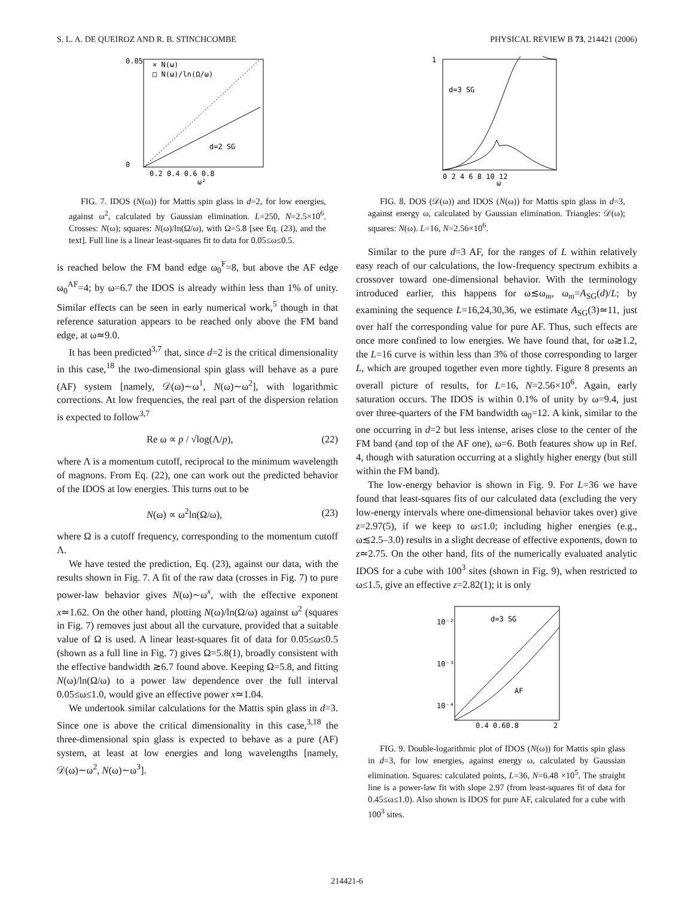S. L. A. DE QUEIROZ AND R. B. STINCHCOMBE PHYSICAL REVIEW B 73, 214421 (2006)
0.05
0
× N(ω)
□ N(ω)/ln(Ω/ω)
d=2 SG
0.2 0.4 0.6 0.8
ω²
FIG. 7. IDOS (N(ω)) for Mattis spin glass in d=2, for low energies, against ω<sup>2</sup>, calculated by Gaussian elimination. L=250, N=2.5×10<sup>6</sup>. Crosses: N(ω); squares: N(ω)/ln(Ω/ω), with Ω=5.8 [see Eq. (23), and the text]. Full line is a linear least-squares fit to data for 0.05≤ω≤0.5.
is reached below the FM band edge ω<sub>0</sub><sup>F</sup>=8, but above the AF edge ω<sub>0</sub><sup>AF</sup>=4; by ω=6.7 the IDOS is already within less than 1% of unity. Similar effects can be seen in early numerical work,<sup>5</sup> though in that reference saturation appears to be reached only above the FM band edge, at ω≃9.0.
It has been predicted<sup>3,7</sup> that, since d=2 is the critical dimensionality in this case,<sup>18</sup> the two-dimensional spin glass will behave as a pure (AF) system [namely, 𝒟(ω)∼ω<sup>1</sup>, N(ω)∼ω<sup>2</sup>], with logarithmic corrections. At low frequencies, the real part of the dispersion relation is expected to follow<sup>3,7</sup>
Re ω ∝ p / √log(Λ/p), (22)
where Λ is a momentum cutoff, reciprocal to the minimum wavelength of magnons. From Eq. (22), one can work out the predicted behavior of the IDOS at low energies. This turns out to be
N(ω) ∝ ω<sup>2</sup>ln(Ω/ω), (23)
where Ω is a cutoff frequency, corresponding to the momentum cutoff Λ.
We have tested the prediction, Eq. (23), against our data, with the results shown in Fig. 7. A fit of the raw data (crosses in Fig. 7) to pure power-law behavior gives N(ω)∼ω<sup>x</sup>, with the effective exponent x≃1.62. On the other hand, plotting N(ω)/ln(Ω/ω) against ω<sup>2</sup> (squares in Fig. 7) removes just about all the curvature, provided that a suitable value of Ω is used. A linear least-squares fit of data for 0.05≤ω≤0.5 (shown as a full line in Fig. 7) gives Ω=5.8(1), broadly consistent with the effective bandwidth ≳6.7 found above. Keeping Ω=5.8, and fitting N(ω)/ln(Ω/ω) to a power law dependence over the full interval 0.05≤ω≤1.0, would give an effective power x≃1.04.
We undertook similar calculations for the Mattis spin glass in d=3. Since one is above the critical dimensionality in this case,<sup>3,18</sup> the three-dimensional spin glass is expected to behave as a pure (AF) system, at least at low energies and long wavelengths [namely, 𝒟(ω)∼ω<sup>2</sup>, N(ω)∼ω<sup>3</sup>].
1
d=3 SG
0 2 4 6 8 10 12
ω
FIG. 8. DOS (𝒟(ω)) and IDOS (N(ω)) for Mattis spin glass in d=3, against energy ω, calculated by Gaussian elimination. Triangles: 𝒟(ω); squares: N(ω). L=16, N=2.56×10<sup>6</sup>.
Similar to the pure d=3 AF, for the ranges of L within relatively easy reach of our calculations, the low-frequency spectrum exhibits a crossover toward one-dimensional behavior. With the terminology introduced earlier, this happens for ω≲ω<sub>m</sub>, ω<sub>m</sub>=A<sub>SG</sub>(d)/L; by examining the sequence L=16,24,30,36, we estimate A<sub>SG</sub>(3)≃11, just over half the corresponding value for pure AF. Thus, such effects are once more confined to low energies. We have found that, for ω≳1.2, the L=16 curve is within less than 3% of those corresponding to larger L, which are grouped together even more tightly. Figure 8 presents an overall picture of results, for L=16, N=2.56×10<sup>6</sup>. Again, early saturation occurs. The IDOS is within 0.1% of unity by ω=9.4, just over three-quarters of the FM bandwidth ω<sub>0</sub>=12. A kink, similar to the one occurring in d=2 but less intense, arises close to the center of the FM band (and top of the AF one), ω=6. Both features show up in Ref. 4, though with saturation occurring at a slightly higher energy (but still within the FM band).
The low-energy behavior is shown in Fig. 9. For L=36 we have found that least-squares fits of our calculated data (excluding the very low-energy intervals where one-dimensional behavior takes over) give z=2.97(5), if we keep to ω≤1.0; including higher energies (e.g., ω≲2.5–3.0) results in a slight decrease of effective exponents, down to z≃2.75. On the other hand, fits of the numerically evaluated analytic IDOS for a cube with 100<sup>3</sup> sites (shown in Fig. 9), when restricted to ω≤1.5, give an effective z=2.82(1); it is only
10⁻²
10⁻³
10⁻⁴
d=3 SG
AF
0.4 0.60.8
2
FIG. 9. Double-logarithmic plot of IDOS (N(ω)) for Mattis spin glass in d=3, for low energies, against energy ω, calculated by Gaussian elimination. Squares: calculated points, L=36, N=6.48 ×10<sup>5</sup>. The straight line is a power-law fit with slope 2.97 (from least-squares fit of data for 0.45≤ω≤1.0). Also shown is IDOS for pure AF, calculated for a cube with 100<sup>3</sup> sites.
214421-6